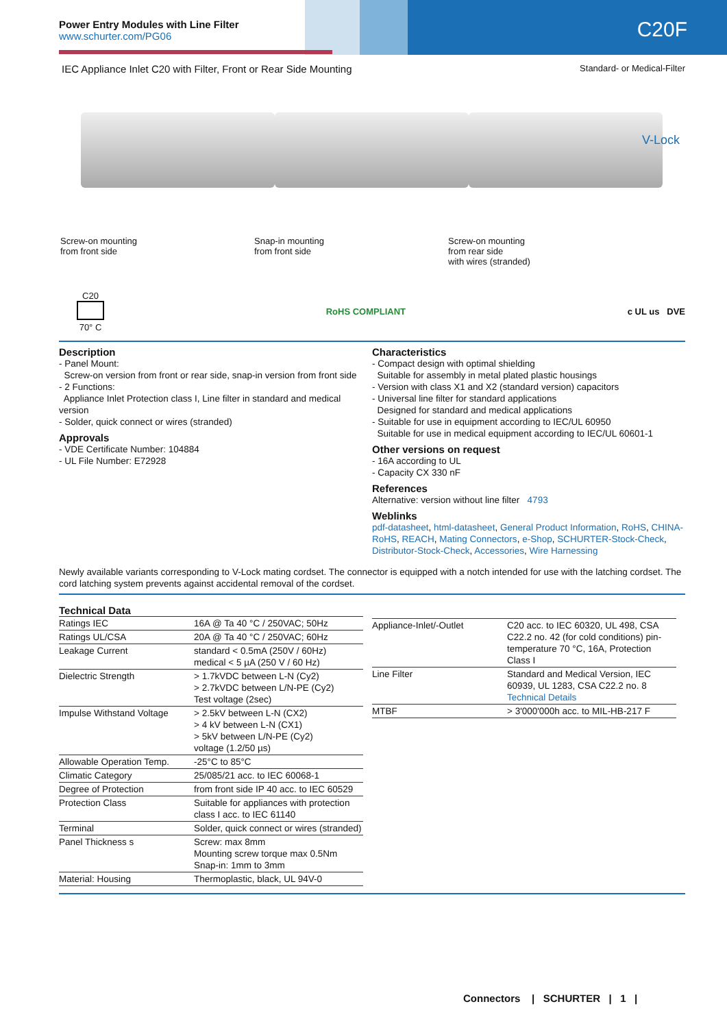Power Entry Modules with Line Filter
www.schurter.com/PG06
C20F
IEC Appliance Inlet C20 with Filter, Front or Rear Side Mounting Standard- or Medical-Filter
V-Lock
Screw-on mounting
from front side
Snap-in mounting
from front side
Screw-on mounting
from rear side
with wires (stranded)
C20
70° C
RoHS COMPLIANT c UL us DVE
Description
- Panel Mount:
Screw-on version from front or rear side, snap-in version from front side
- 2 Functions:
Appliance Inlet Protection class I, Line filter in standard and medical version
- Solder, quick connect or wires (stranded)
Approvals
- VDE Certificate Number: 104884
- UL File Number: E72928
Characteristics
- Compact design with optimal shielding
Suitable for assembly in metal plated plastic housings
- Version with class X1 and X2 (standard version) capacitors
- Universal line filter for standard applications
Designed for standard and medical applications
- Suitable for use in equipment according to IEC/UL 60950
Suitable for use in medical equipment according to IEC/UL 60601-1
Other versions on request
- 16A according to UL
- Capacity CX 330 nF
References
Alternative: version without line filter 4793
Weblinks
pdf-datasheet, html-datasheet, General Product Information, RoHS, CHINA-RoHS, REACH, Mating Connectors, e-Shop, SCHURTER-Stock-Check, Distributor-Stock-Check, Accessories, Wire Harnessing
Newly available variants corresponding to V-Lock mating cordset. The connector is equipped with a notch intended for use with the latching cordset. The cord latching system prevents against accidental removal of the cordset.
Technical Data
| Ratings IEC | 16A @ Ta 40 °C / 250VAC; 50Hz |
| Ratings UL/CSA | 20A @ Ta 40 °C / 250VAC; 60Hz |
| Leakage Current | standard < 0.5mA (250V / 60Hz) medical < 5 µA (250 V / 60 Hz) |
| Dielectric Strength | > 1.7kVDC between L-N (Cy2) > 2.7kVDC between L/N-PE (Cy2) Test voltage (2sec) |
| Impulse Withstand Voltage | > 2.5kV between L-N (CX2) > 4 kV between L-N (CX1) > 5kV between L/N-PE (Cy2) voltage (1.2/50 µs) |
| Allowable Operation Temp. | -25°C to 85°C |
| Climatic Category | 25/085/21 acc. to IEC 60068-1 |
| Degree of Protection | from front side IP 40 acc. to IEC 60529 |
| Protection Class | Suitable for appliances with protection class I acc. to IEC 61140 |
| Terminal | Solder, quick connect or wires (stranded) |
| Panel Thickness s | Screw: max 8mm Mounting screw torque max 0.5Nm Snap-in: 1mm to 3mm |
| Material: Housing | Thermoplastic, black, UL 94V-0 |
| Appliance-Inlet/-Outlet | C20 acc. to IEC 60320, UL 498, CSA C22.2 no. 42 (for cold conditions) pin-temperature 70 °C, 16A, Protection Class I |
| Line Filter | Standard and Medical Version, IEC 60939, UL 1283, CSA C22.2 no. 8 Technical Details |
| MTBF | > 3'000'000h acc. to MIL-HB-217 F |
Connectors | SCHURTER | 1 |